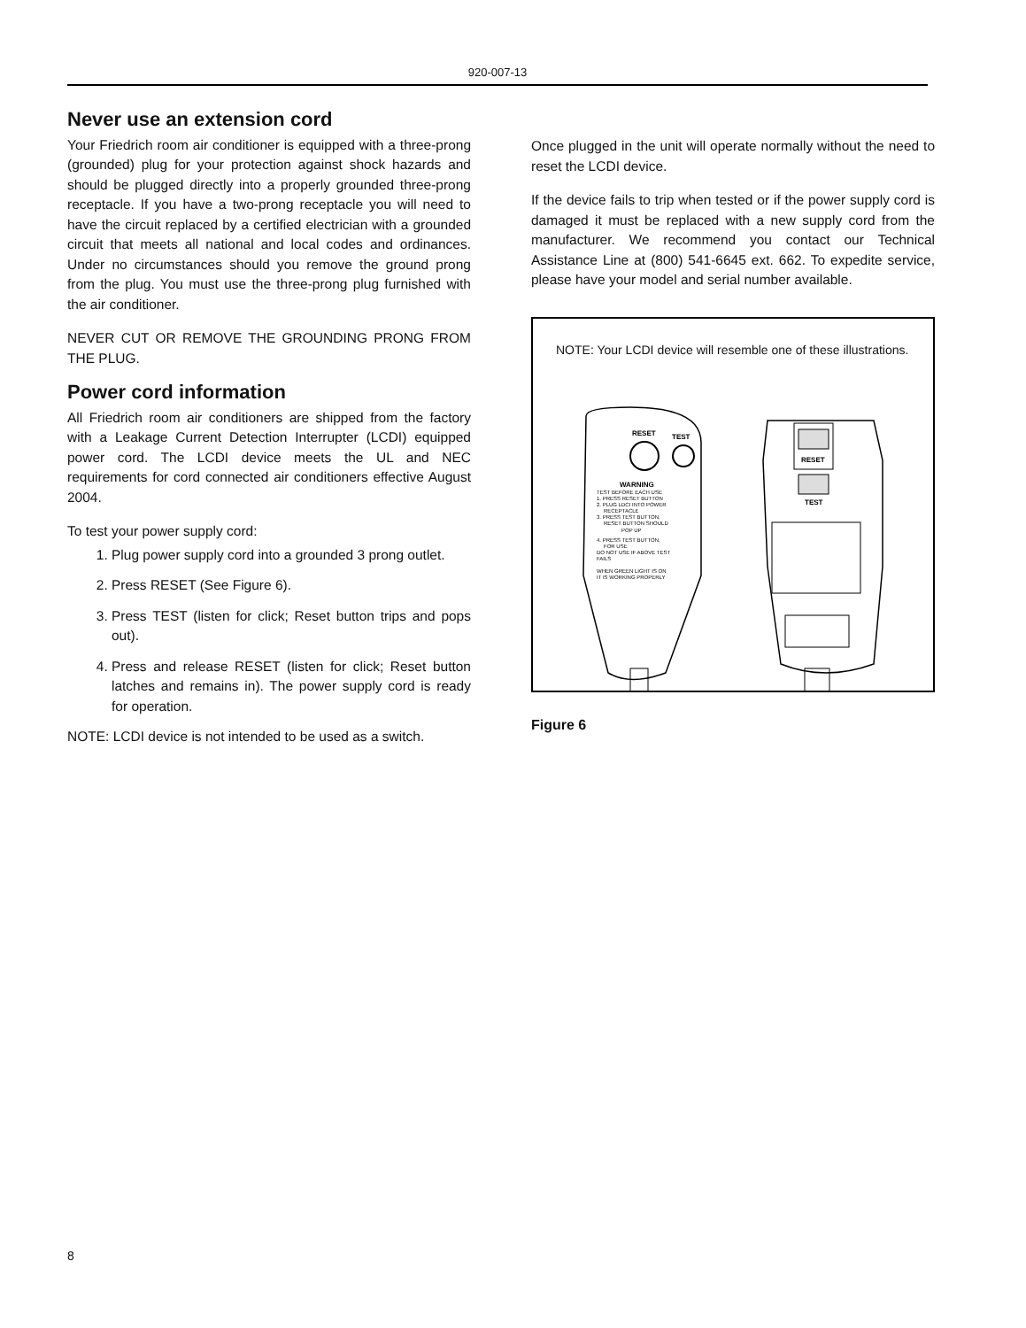920-007-13
Never use an extension cord
Your Friedrich room air conditioner is equipped with a three-prong (grounded) plug for your protection against shock hazards and should be plugged directly into a properly grounded three-prong receptacle. If you have a two-prong receptacle you will need to have the circuit replaced by a certified electrician with a grounded circuit that meets all national and local codes and ordinances. Under no circumstances should you remove the ground prong from the plug. You must use the three-prong plug furnished with the air conditioner.
NEVER CUT OR REMOVE THE GROUNDING PRONG FROM THE PLUG.
Power cord information
All Friedrich room air conditioners are shipped from the factory with a Leakage Current Detection Interrupter (LCDI) equipped power cord. The LCDI device meets the UL and NEC requirements for cord connected air conditioners effective August 2004.
To test your power supply cord:
1. Plug power supply cord into a grounded 3 prong outlet.
2. Press RESET (See Figure 6).
3. Press TEST (listen for click; Reset button trips and pops out).
4. Press and release RESET (listen for click; Reset button latches and remains in). The power supply cord is ready for operation.
NOTE: LCDI device is not intended to be used as a switch.
Once plugged in the unit will operate normally without the need to reset the LCDI device.
If the device fails to trip when tested or if the power supply cord is damaged it must be replaced with a new supply cord from the manufacturer. We recommend you contact our Technical Assistance Line at (800) 541-6645 ext. 662. To expedite service, please have your model and serial number available.
NOTE: Your LCDI device will resemble one of these illustrations.
RESET
TEST
WARNING
TEST BEFORE EACH USE
1. PRESS RESET BUTTON
2. PLUG LDCI INTO POWER
RECEPTACLE
3. PRESS TEST BUTTON,
RESET BUTTON SHOULD
POP UP
4. PRESS TEST BUTTON,
FOR USE
DO NOT USE IF ABOVE TEST
FAILS
WHEN GREEN LIGHT IS ON
IT IS WORKING PROPERLY
RESET
TEST
Figure 6
8